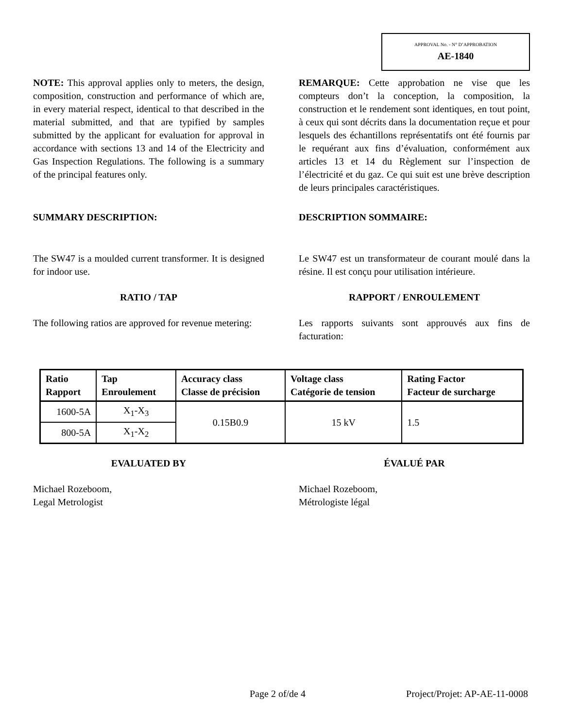APPROVAL No. - N° D’APPROBATION
AE-1840
NOTE: This approval applies only to meters, the design, composition, construction and performance of which are, in every material respect, identical to that described in the material submitted, and that are typified by samples submitted by the applicant for evaluation for approval in accordance with sections 13 and 14 of the Electricity and Gas Inspection Regulations. The following is a summary of the principal features only.
REMARQUE: Cette approbation ne vise que les compteurs don’t la conception, la composition, la construction et le rendement sont identiques, en tout point, à ceux qui sont décrits dans la documentation reçue et pour lesquels des échantillons représentatifs ont été fournis par le requérant aux fins d’évaluation, conformément aux articles 13 et 14 du Règlement sur l’inspection de l’électricité et du gaz. Ce qui suit est une brève description de leurs principales caractéristiques.
SUMMARY DESCRIPTION: DESCRIPTION SOMMAIRE:
The SW47 is a moulded current transformer. It is designed for indoor use.
Le SW47 est un transformateur de courant moulé dans la résine. Il est conçu pour utilisation intérieure.
RATIO / TAP RAPPORT / ENROULEMENT
The following ratios are approved for revenue metering:
Les rapports suivants sont approuvés aux fins de facturation:
| Ratio Rapport | Tap Enroulement | Accuracy class Classe de précision | Voltage class Catégorie de tension | Rating Factor Facteur de surcharge |
| --- | --- | --- | --- | --- |
| 1600-5A | X<sub>1</sub>-X<sub>3</sub> | 0.15B0.9 | 15 kV | 1.5 |
| 800-5A | X<sub>1</sub>-X<sub>2</sub> | | | |
EVALUATED BY ÉVALUÉ PAR
Michael Rozeboom,
Legal Metrologist
Michael Rozeboom,
Métrologiste légal
Page 2 of/de 4 Project/Projet: AP-AE-11-0008